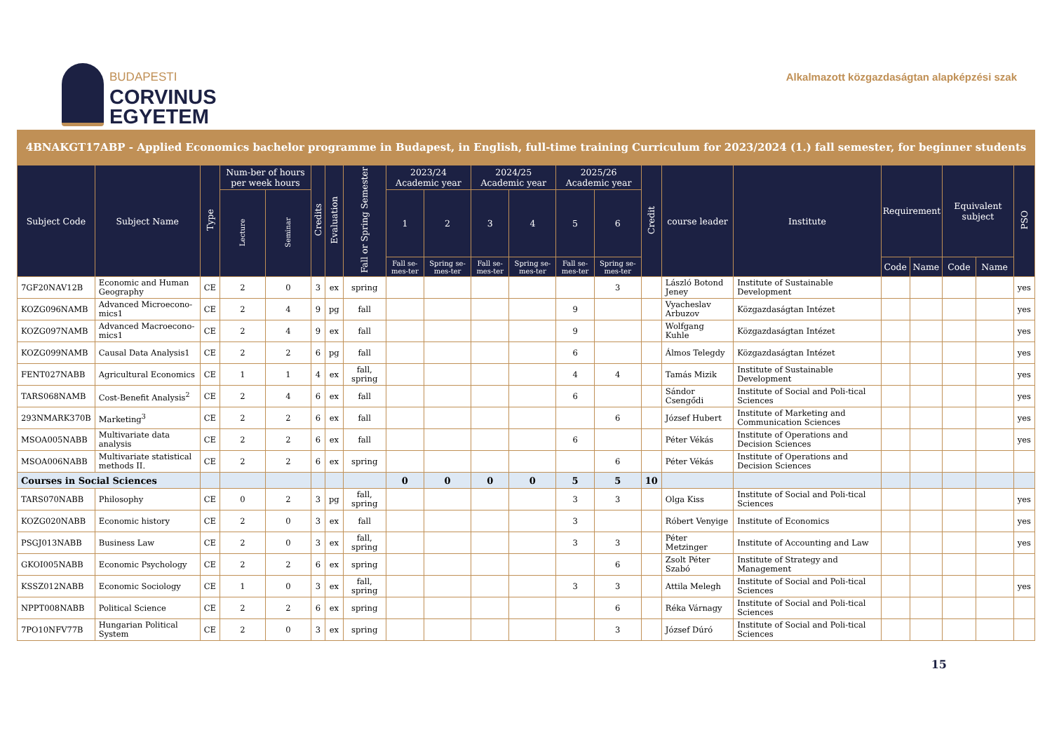BUDAPESTI
CORVINUS
EGYETEM
Alkalmazott közgazdaságtan alapképzési szak
4BNAKGT17ABP - Applied Economics bachelor programme in Budapest, in English, full-time training Curriculum for 2023/2024 (1.) fall semester, for beginner students
| Subject Code | Subject Name | Type | Num-ber of hours per week hours | | Credits | Evaluation | Fall or Spring Semester | 2023/24 Academic year | | 2024/25 Academic year | | 2025/26 Academic year | | Credit | course leader | Institute | Requirement | | Equivalent subject | | PSO |
| --- | --- | --- | --- | --- | --- | --- | --- | --- | --- | --- | --- | --- | --- | --- | --- | --- | --- | --- | --- | --- | --- |
| | | | Lecture | Seminar | | | | 1 | 2 | 3 | 4 | 5 | 6 | | | | | | | | |
| | | | | | | | | Fall se-mes-ter | Spring se-mes-ter | Fall se-mes-ter | Spring se-mes-ter | Fall se-mes-ter | Spring se-mes-ter | | | | Code | Name | Code | Name | |
| 7GF20NAV12B | Economic and Human Geography | CE | 2 | 0 | 3 | ex | spring | | | | | | 3 | | László Botond Jeney | Institute of Sustainable Development | | | | | yes |
| KOZG096NAMB | Advanced Microecono-mics1 | CE | 2 | 4 | 9 | pg | fall | | | | | 9 | | | Vyacheslav Arbuzov | Közgazdaságtan Intézet | | | | | yes |
| KOZG097NAMB | Advanced Macroecono-mics1 | CE | 2 | 4 | 9 | ex | fall | | | | | 9 | | | Wolfgang Kuhle | Közgazdaságtan Intézet | | | | | yes |
| KOZG099NAMB | Causal Data Analysis1 | CE | 2 | 2 | 6 | pg | fall | | | | | 6 | | | Álmos Telegdy | Közgazdaságtan Intézet | | | | | yes |
| FENT027NABB | Agricultural Economics | CE | 1 | 1 | 4 | ex | fall, spring | | | | | 4 | 4 | | Tamás Mizik | Institute of Sustainable Development | | | | | yes |
| TARS068NAMB | Cost-Benefit Analysis<sup>2</sup> | CE | 2 | 4 | 6 | ex | fall | | | | | 6 | | | Sándor Csengődi | Institute of Social and Poli-tical Sciences | | | | | yes |
| 293NMARK370B | Marketing<sup>3</sup> | CE | 2 | 2 | 6 | ex | fall | | | | | | 6 | | József Hubert | Institute of Marketing and Communication Sciences | | | | | yes |
| MSOA005NABB | Multivariate data analysis | CE | 2 | 2 | 6 | ex | fall | | | | | 6 | | | Péter Vékás | Institute of Operations and Decision Sciences | | | | | yes |
| MSOA006NABB | Multivariate statistical methods II. | CE | 2 | 2 | 6 | ex | spring | | | | | | 6 | | Péter Vékás | Institute of Operations and Decision Sciences | | | | | |
| Courses in Social Sciences | | | | | | | | 0 | 0 | 0 | 0 | 5 | 5 | 10 | | | | | | | |
| TARS070NABB | Philosophy | CE | 0 | 2 | 3 | pg | fall, spring | | | | | 3 | 3 | | Olga Kiss | Institute of Social and Poli-tical Sciences | | | | | yes |
| KOZG020NABB | Economic history | CE | 2 | 0 | 3 | ex | fall | | | | | 3 | | | Róbert Venyige | Institute of Economics | | | | | yes |
| PSGJ013NABB | Business Law | CE | 2 | 0 | 3 | ex | fall, spring | | | | | 3 | 3 | | Péter Metzinger | Institute of Accounting and Law | | | | | yes |
| GKOI005NABB | Economic Psychology | CE | 2 | 2 | 6 | ex | spring | | | | | | 6 | | Zsolt Péter Szabó | Institute of Strategy and Management | | | | | |
| KSSZ012NABB | Economic Sociology | CE | 1 | 0 | 3 | ex | fall, spring | | | | | 3 | 3 | | Attila Melegh | Institute of Social and Poli-tical Sciences | | | | | yes |
| NPPT008NABB | Political Science | CE | 2 | 2 | 6 | ex | spring | | | | | | 6 | | Réka Várnagy | Institute of Social and Poli-tical Sciences | | | | | |
| 7PO10NFV77B | Hungarian Political System | CE | 2 | 0 | 3 | ex | spring | | | | | | 3 | | József Dúró | Institute of Social and Poli-tical Sciences | | | | | |
15